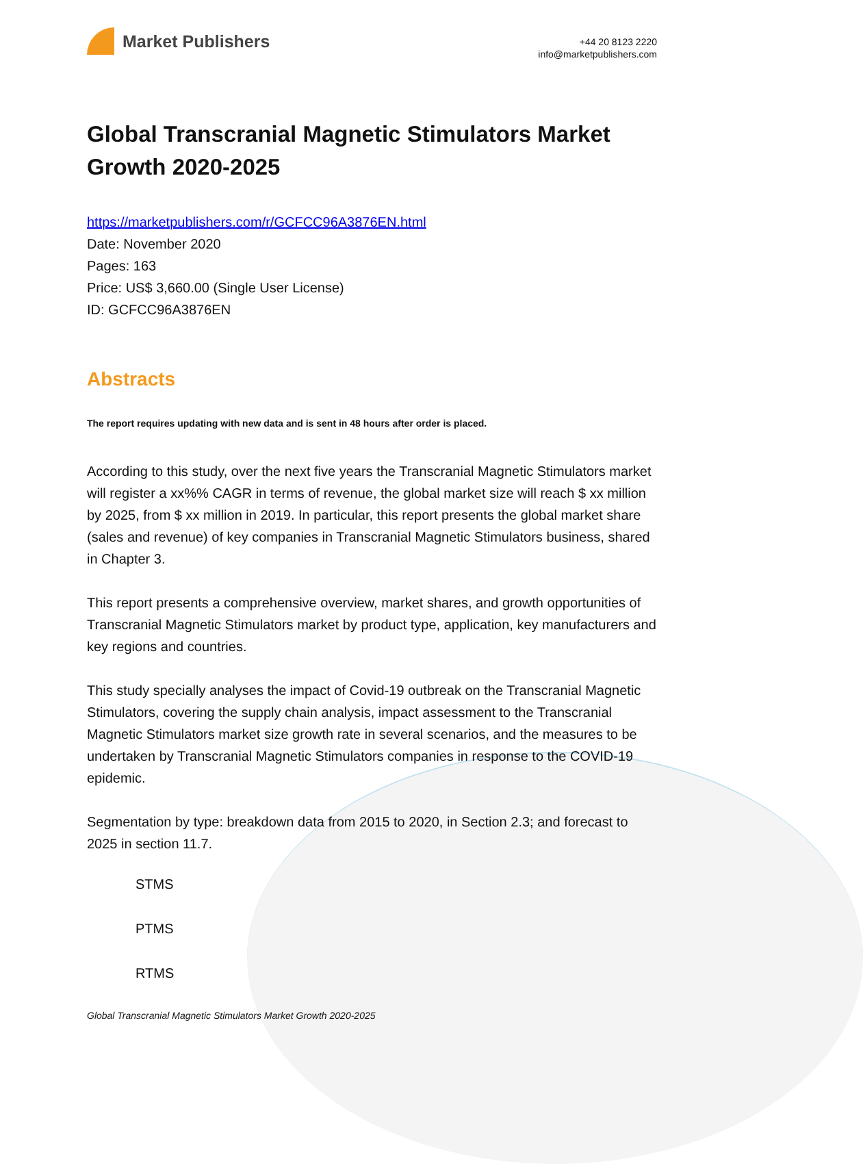Market Publishers
+44 20 8123 2220
info@marketpublishers.com
Global Transcranial Magnetic Stimulators Market Growth 2020-2025
https://marketpublishers.com/r/GCFCC96A3876EN.html
Date: November 2020
Pages: 163
Price: US$ 3,660.00 (Single User License)
ID: GCFCC96A3876EN
Abstracts
The report requires updating with new data and is sent in 48 hours after order is placed.
According to this study, over the next five years the Transcranial Magnetic Stimulators market will register a xx%% CAGR in terms of revenue, the global market size will reach $ xx million by 2025, from $ xx million in 2019. In particular, this report presents the global market share (sales and revenue) of key companies in Transcranial Magnetic Stimulators business, shared in Chapter 3.
This report presents a comprehensive overview, market shares, and growth opportunities of Transcranial Magnetic Stimulators market by product type, application, key manufacturers and key regions and countries.
This study specially analyses the impact of Covid-19 outbreak on the Transcranial Magnetic Stimulators, covering the supply chain analysis, impact assessment to the Transcranial Magnetic Stimulators market size growth rate in several scenarios, and the measures to be undertaken by Transcranial Magnetic Stimulators companies in response to the COVID-19 epidemic.
Segmentation by type: breakdown data from 2015 to 2020, in Section 2.3; and forecast to 2025 in section 11.7.
STMS
PTMS
RTMS
Global Transcranial Magnetic Stimulators Market Growth 2020-2025